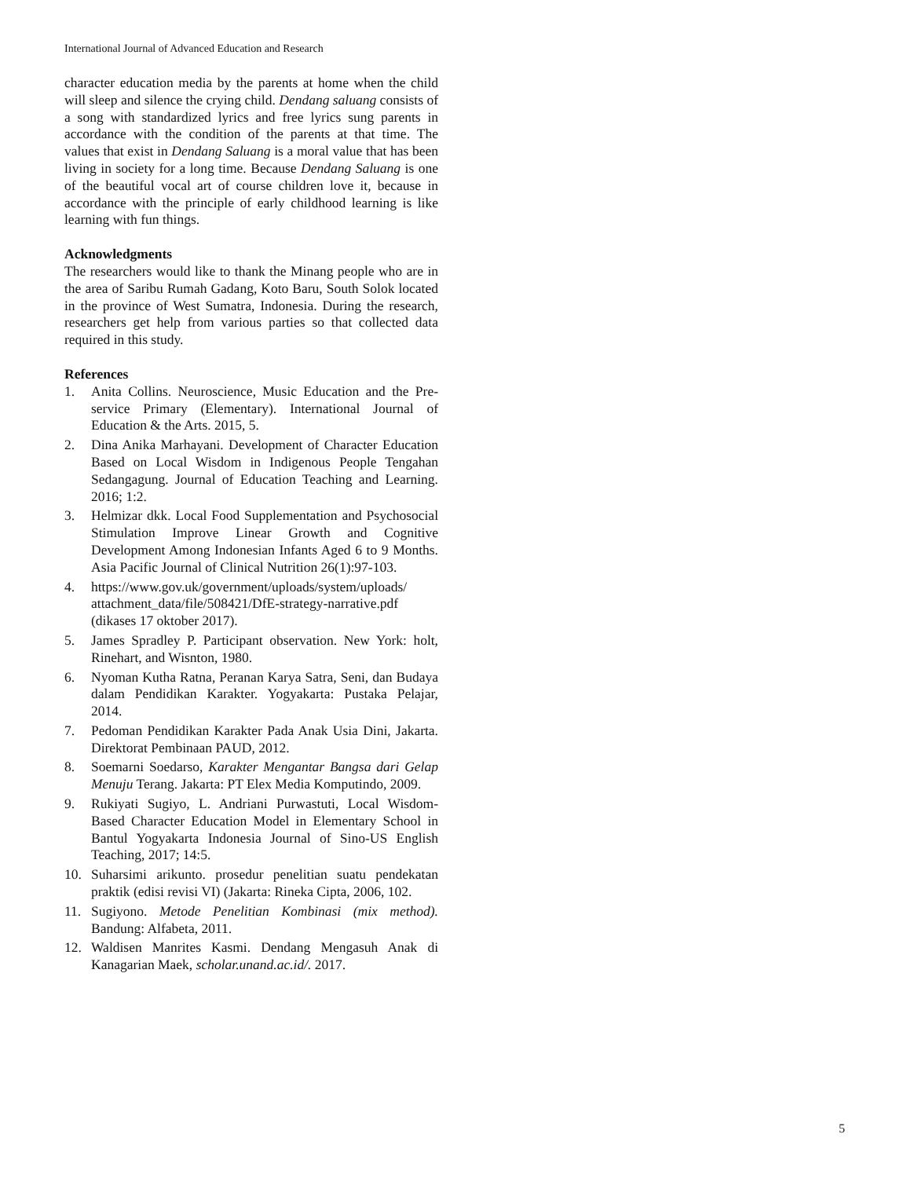International Journal of Advanced Education and Research
character education media by the parents at home when the child will sleep and silence the crying child. Dendang saluang consists of a song with standardized lyrics and free lyrics sung parents in accordance with the condition of the parents at that time. The values that exist in Dendang Saluang is a moral value that has been living in society for a long time. Because Dendang Saluang is one of the beautiful vocal art of course children love it, because in accordance with the principle of early childhood learning is like learning with fun things.
Acknowledgments
The researchers would like to thank the Minang people who are in the area of Saribu Rumah Gadang, Koto Baru, South Solok located in the province of West Sumatra, Indonesia. During the research, researchers get help from various parties so that collected data required in this study.
References
1. Anita Collins. Neuroscience, Music Education and the Pre-service Primary (Elementary). International Journal of Education & the Arts. 2015, 5.
2. Dina Anika Marhayani. Development of Character Education Based on Local Wisdom in Indigenous People Tengahan Sedangagung. Journal of Education Teaching and Learning. 2016; 1:2.
3. Helmizar dkk. Local Food Supplementation and Psychosocial Stimulation Improve Linear Growth and Cognitive Development Among Indonesian Infants Aged 6 to 9 Months. Asia Pacific Journal of Clinical Nutrition 26(1):97-103.
4. https://www.gov.uk/government/uploads/system/uploads/ attachment_data/file/508421/DfE-strategy-narrative.pdf (dikases 17 oktober 2017).
5. James Spradley P. Participant observation. New York: holt, Rinehart, and Wisnton, 1980.
6. Nyoman Kutha Ratna, Peranan Karya Satra, Seni, dan Budaya dalam Pendidikan Karakter. Yogyakarta: Pustaka Pelajar, 2014.
7. Pedoman Pendidikan Karakter Pada Anak Usia Dini, Jakarta. Direktorat Pembinaan PAUD, 2012.
8. Soemarni Soedarso, Karakter Mengantar Bangsa dari Gelap Menuju Terang. Jakarta: PT Elex Media Komputindo, 2009.
9. Rukiyati Sugiyo, L. Andriani Purwastuti, Local Wisdom-Based Character Education Model in Elementary School in Bantul Yogyakarta Indonesia Journal of Sino-US English Teaching, 2017; 14:5.
10. Suharsimi arikunto. prosedur penelitian suatu pendekatan praktik (edisi revisi VI) (Jakarta: Rineka Cipta, 2006, 102.
11. Sugiyono. Metode Penelitian Kombinasi (mix method). Bandung: Alfabeta, 2011.
12. Waldisen Manrites Kasmi. Dendang Mengasuh Anak di Kanagarian Maek, scholar.unand.ac.id/. 2017.
5